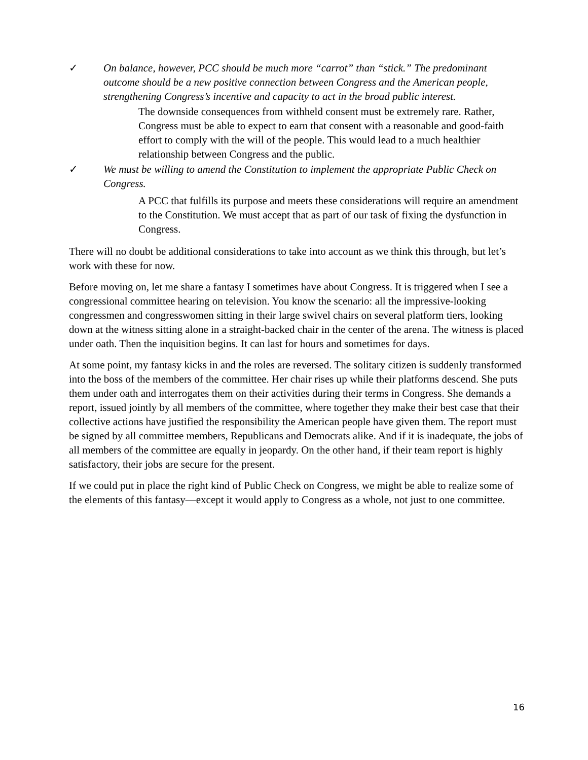✓ On balance, however, PCC should be much more “carrot” than “stick.” The predominant outcome should be a new positive connection between Congress and the American people, strengthening Congress’s incentive and capacity to act in the broad public interest.
The downside consequences from withheld consent must be extremely rare. Rather, Congress must be able to expect to earn that consent with a reasonable and good-faith effort to comply with the will of the people. This would lead to a much healthier relationship between Congress and the public.
✓ We must be willing to amend the Constitution to implement the appropriate Public Check on Congress.
A PCC that fulfills its purpose and meets these considerations will require an amendment to the Constitution. We must accept that as part of our task of fixing the dysfunction in Congress.
There will no doubt be additional considerations to take into account as we think this through, but let’s work with these for now.
Before moving on, let me share a fantasy I sometimes have about Congress. It is triggered when I see a congressional committee hearing on television. You know the scenario: all the impressive-looking congressmen and congresswomen sitting in their large swivel chairs on several platform tiers, looking down at the witness sitting alone in a straight-backed chair in the center of the arena. The witness is placed under oath. Then the inquisition begins. It can last for hours and sometimes for days.
At some point, my fantasy kicks in and the roles are reversed. The solitary citizen is suddenly transformed into the boss of the members of the committee. Her chair rises up while their platforms descend. She puts them under oath and interrogates them on their activities during their terms in Congress. She demands a report, issued jointly by all members of the committee, where together they make their best case that their collective actions have justified the responsibility the American people have given them. The report must be signed by all committee members, Republicans and Democrats alike. And if it is inadequate, the jobs of all members of the committee are equally in jeopardy. On the other hand, if their team report is highly satisfactory, their jobs are secure for the present.
If we could put in place the right kind of Public Check on Congress, we might be able to realize some of the elements of this fantasy—except it would apply to Congress as a whole, not just to one committee.
16